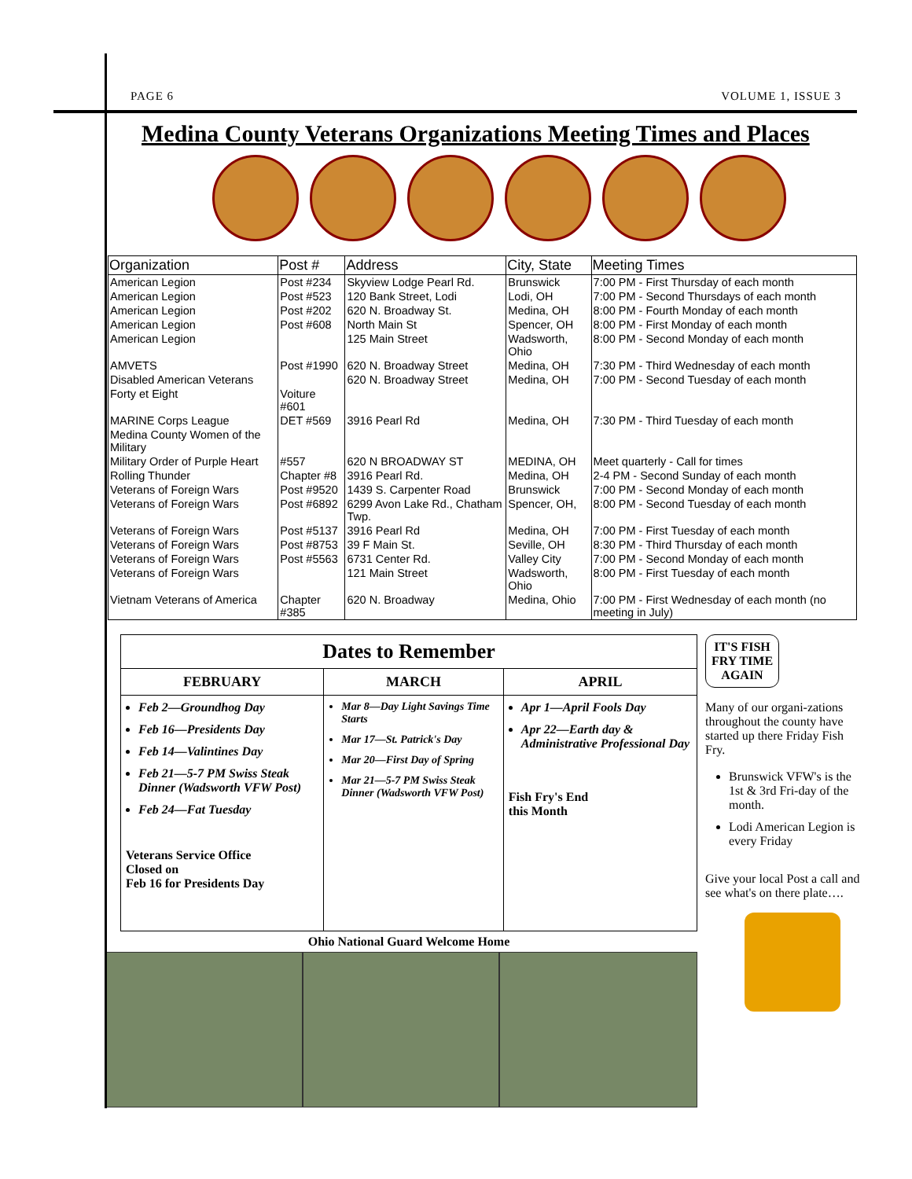PAGE 6 VOLUME 1, ISSUE 3
Medina County Veterans Organizations Meeting Times and Places
| Organization | Post # | Address | City, State | Meeting Times |
| --- | --- | --- | --- | --- |
| American Legion | Post #234 | Skyview Lodge Pearl Rd. | Brunswick | 7:00 PM - First Thursday of each month |
| American Legion | Post #523 | 120 Bank Street, Lodi | Lodi, OH | 7:00 PM - Second Thursdays of each month |
| American Legion | Post #202 | 620 N. Broadway St. | Medina, OH | 8:00 PM - Fourth Monday of each month |
| American Legion | Post #608 | North Main St | Spencer, OH | 8:00 PM - First Monday of each month |
| American Legion | | 125 Main Street | Wadsworth, Ohio | 8:00 PM - Second Monday of each month |
| AMVETS | Post #1990 | 620 N. Broadway Street | Medina, OH | 7:30 PM - Third Wednesday of each month |
| Disabled American Veterans | | 620 N. Broadway Street | Medina, OH | 7:00 PM - Second Tuesday of each month |
| Forty et Eight | Voiture #601 | | | |
| MARINE Corps League | DET #569 | 3916 Pearl Rd | Medina, OH | 7:30 PM - Third Tuesday of each month |
| Medina County Women of the Military | | | | |
| Military Order of Purple Heart | #557 | 620 N BROADWAY ST | MEDINA, OH | Meet quarterly - Call for times |
| Rolling Thunder | Chapter #8 | 3916 Pearl Rd. | Medina, OH | 2-4 PM - Second Sunday of each month |
| Veterans of Foreign Wars | Post #9520 | 1439 S. Carpenter Road | Brunswick | 7:00 PM - Second Monday of each month |
| Veterans of Foreign Wars | Post #6892 | 6299 Avon Lake Rd., Chatham Twp. | Spencer, OH, | 8:00 PM - Second Tuesday of each month |
| Veterans of Foreign Wars | Post #5137 | 3916 Pearl Rd | Medina, OH | 7:00 PM - First Tuesday of each month |
| Veterans of Foreign Wars | Post #8753 | 39 F Main St. | Seville, OH | 8:30 PM - Third Thursday of each month |
| Veterans of Foreign Wars | Post #5563 | 6731 Center Rd. | Valley City | 7:00 PM - Second Monday of each month |
| Veterans of Foreign Wars | | 121 Main Street | Wadsworth, Ohio | 8:00 PM - First Tuesday of each month |
| Vietnam Veterans of America | Chapter #385 | 620 N. Broadway | Medina, Ohio | 7:00 PM - First Wednesday of each month (no meeting in July) |
| Dates to Remember | | |
| FEBRUARY | MARCH | APRIL |
| Feb 2—Groundhog Day Feb 16—Presidents Day Feb 14—Valintines Day Feb 21—5-7 PM Swiss Steak Dinner (Wadsworth VFW Post) Feb 24—Fat Tuesday Veterans Service Office Closed on Feb 16 for Presidents Day | Mar 8—Day Light Savings Time Starts Mar 17—St. Patrick's Day Mar 20—First Day of Spring Mar 21—5-7 PM Swiss Steak Dinner (Wadsworth VFW Post) | Apr 1—April Fools Day Apr 22—Earth day & Administrative Professional Day Fish Fry's End this Month |
Ohio National Guard Welcome Home
IT'S FISH FRY TIME AGAIN
Many of our organi-zations throughout the county have started up there Friday Fish Fry.
Brunswick VFW's is the 1st & 3rd Fri-day of the month.
Lodi American Legion is every Friday
Give your local Post a call and see what's on there plate….